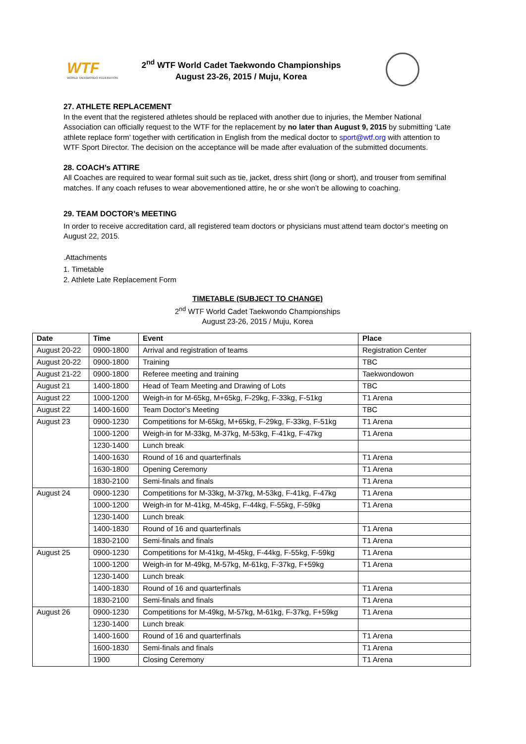WTF
WORLD TAEKWONDO FEDERATION
2<sup>nd</sup> WTF World Cadet Taekwondo Championships
August 23-26, 2015 / Muju, Korea
27. ATHLETE REPLACEMENT
In the event that the registered athletes should be replaced with another due to injuries, the Member National Association can officially request to the WTF for the replacement by no later than August 9, 2015 by submitting ‘Late athlete replace form’ together with certification in English from the medical doctor to sport@wtf.org with attention to WTF Sport Director. The decision on the acceptance will be made after evaluation of the submitted documents.
28. COACH’s ATTIRE
All Coaches are required to wear formal suit such as tie, jacket, dress shirt (long or short), and trouser from semifinal matches. If any coach refuses to wear abovementioned attire, he or she won’t be allowing to coaching.
29. TEAM DOCTOR’s MEETING
In order to receive accreditation card, all registered team doctors or physicians must attend team doctor’s meeting on August 22, 2015.
.Attachments
1. Timetable
2. Athlete Late Replacement Form
TIMETABLE (SUBJECT TO CHANGE)
2<sup>nd</sup> WTF World Cadet Taekwondo Championships
August 23-26, 2015 / Muju, Korea
| Date | Time | Event | Place |
| --- | --- | --- | --- |
| August 20-22 | 0900-1800 | Arrival and registration of teams | Registration Center |
| August 20-22 | 0900-1800 | Training | TBC |
| August 21-22 | 0900-1800 | Referee meeting and training | Taekwondowon |
| August 21 | 1400-1800 | Head of Team Meeting and Drawing of Lots | TBC |
| August 22 | 1000-1200 | Weigh-in for M-65kg, M+65kg, F-29kg, F-33kg, F-51kg | T1 Arena |
| August 22 | 1400-1600 | Team Doctor’s Meeting | TBC |
| August 23 | 0900-1230 | Competitions for M-65kg, M+65kg, F-29kg, F-33kg, F-51kg | T1 Arena |
| | 1000-1200 | Weigh-in for M-33kg, M-37kg, M-53kg, F-41kg, F-47kg | T1 Arena |
| | 1230-1400 | Lunch break | |
| | 1400-1630 | Round of 16 and quarterfinals | T1 Arena |
| | 1630-1800 | Opening Ceremony | T1 Arena |
| | 1830-2100 | Semi-finals and finals | T1 Arena |
| August 24 | 0900-1230 | Competitions for M-33kg, M-37kg, M-53kg, F-41kg, F-47kg | T1 Arena |
| | 1000-1200 | Weigh-in for M-41kg, M-45kg, F-44kg, F-55kg, F-59kg | T1 Arena |
| | 1230-1400 | Lunch break | |
| | 1400-1830 | Round of 16 and quarterfinals | T1 Arena |
| | 1830-2100 | Semi-finals and finals | T1 Arena |
| August 25 | 0900-1230 | Competitions for M-41kg, M-45kg, F-44kg, F-55kg, F-59kg | T1 Arena |
| | 1000-1200 | Weigh-in for M-49kg, M-57kg, M-61kg, F-37kg, F+59kg | T1 Arena |
| | 1230-1400 | Lunch break | |
| | 1400-1830 | Round of 16 and quarterfinals | T1 Arena |
| | 1830-2100 | Semi-finals and finals | T1 Arena |
| August 26 | 0900-1230 | Competitions for M-49kg, M-57kg, M-61kg, F-37kg, F+59kg | T1 Arena |
| | 1230-1400 | Lunch break | |
| | 1400-1600 | Round of 16 and quarterfinals | T1 Arena |
| | 1600-1830 | Semi-finals and finals | T1 Arena |
| | 1900 | Closing Ceremony | T1 Arena |